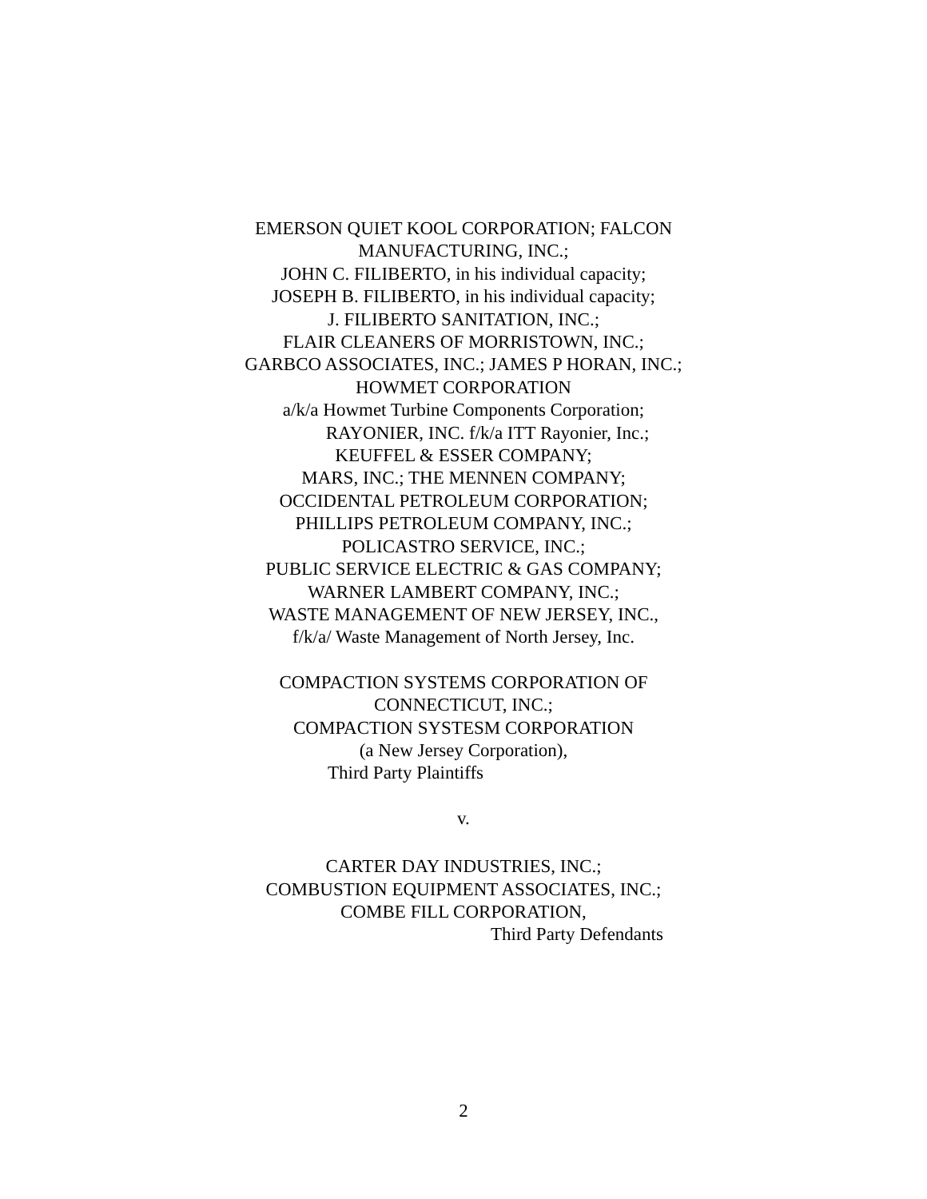EMERSON QUIET KOOL CORPORATION; FALCON
MANUFACTURING, INC.;
JOHN C. FILIBERTO, in his individual capacity;
JOSEPH B. FILIBERTO, in his individual capacity;
J. FILIBERTO SANITATION, INC.;
FLAIR CLEANERS OF MORRISTOWN, INC.;
GARBCO ASSOCIATES, INC.; JAMES P HORAN, INC.;
HOWMET CORPORATION
a/k/a Howmet Turbine Components Corporation;
RAYONIER, INC. f/k/a ITT Rayonier, Inc.;
KEUFFEL & ESSER COMPANY;
MARS, INC.; THE MENNEN COMPANY;
OCCIDENTAL PETROLEUM CORPORATION;
PHILLIPS PETROLEUM COMPANY, INC.;
POLICASTRO SERVICE, INC.;
PUBLIC SERVICE ELECTRIC & GAS COMPANY;
WARNER LAMBERT COMPANY, INC.;
WASTE MANAGEMENT OF NEW JERSEY, INC.,
f/k/a/ Waste Management of North Jersey, Inc.
COMPACTION SYSTEMS CORPORATION OF
CONNECTICUT, INC.;
COMPACTION SYSTESM CORPORATION
(a New Jersey Corporation),
Third Party Plaintiffs
v.
CARTER DAY INDUSTRIES, INC.;
COMBUSTION EQUIPMENT ASSOCIATES, INC.;
COMBE FILL CORPORATION,
Third Party Defendants
2